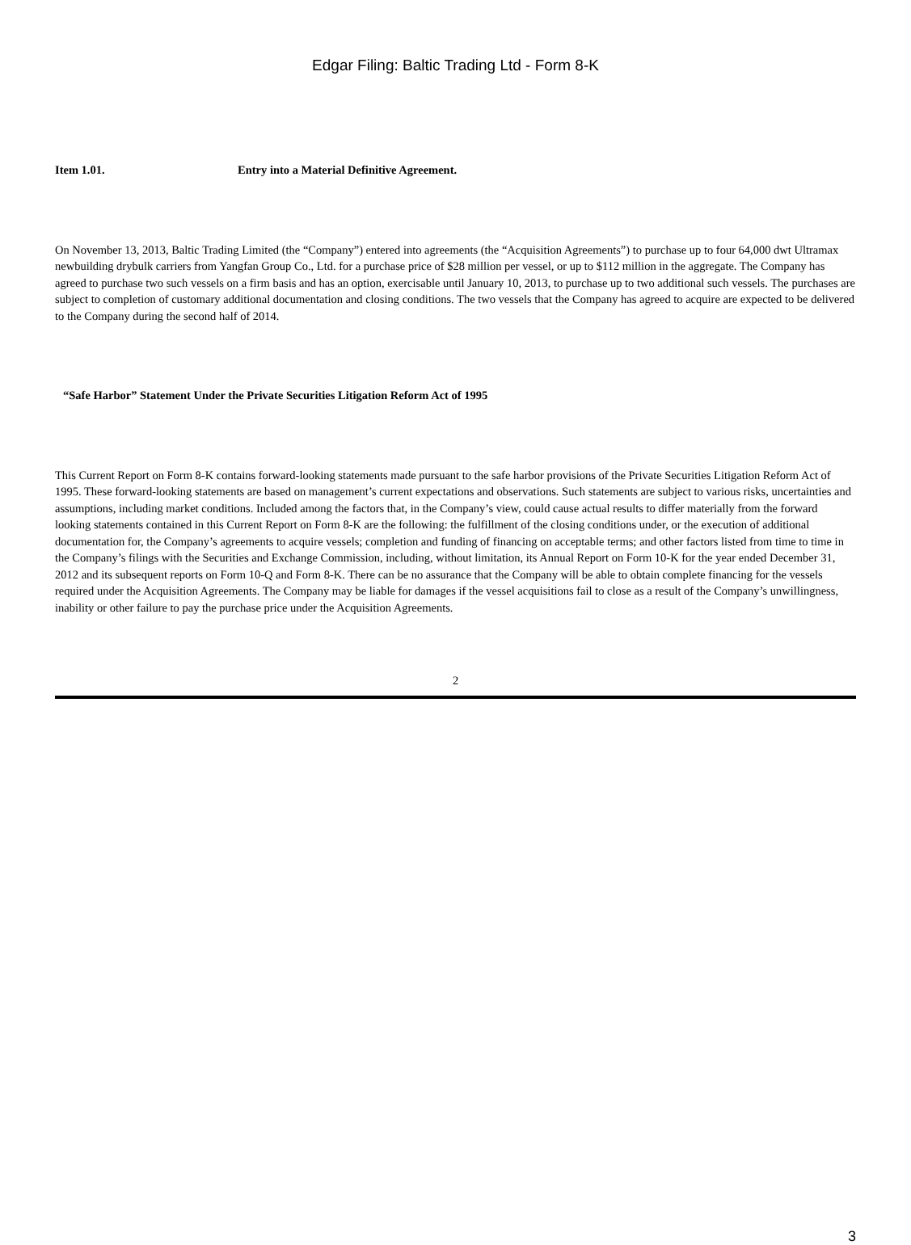Edgar Filing: Baltic Trading Ltd - Form 8-K
Item 1.01. Entry into a Material Definitive Agreement.
On November 13, 2013, Baltic Trading Limited (the “Company”) entered into agreements (the “Acquisition Agreements”) to purchase up to four 64,000 dwt Ultramax newbuilding drybulk carriers from Yangfan Group Co., Ltd. for a purchase price of $28 million per vessel, or up to $112 million in the aggregate. The Company has agreed to purchase two such vessels on a firm basis and has an option, exercisable until January 10, 2013, to purchase up to two additional such vessels. The purchases are subject to completion of customary additional documentation and closing conditions. The two vessels that the Company has agreed to acquire are expected to be delivered to the Company during the second half of 2014.
“Safe Harbor” Statement Under the Private Securities Litigation Reform Act of 1995
This Current Report on Form 8-K contains forward-looking statements made pursuant to the safe harbor provisions of the Private Securities Litigation Reform Act of 1995. These forward-looking statements are based on management’s current expectations and observations. Such statements are subject to various risks, uncertainties and assumptions, including market conditions. Included among the factors that, in the Company’s view, could cause actual results to differ materially from the forward looking statements contained in this Current Report on Form 8-K are the following: the fulfillment of the closing conditions under, or the execution of additional documentation for, the Company’s agreements to acquire vessels; completion and funding of financing on acceptable terms; and other factors listed from time to time in the Company’s filings with the Securities and Exchange Commission, including, without limitation, its Annual Report on Form 10-K for the year ended December 31, 2012 and its subsequent reports on Form 10-Q and Form 8-K. There can be no assurance that the Company will be able to obtain complete financing for the vessels required under the Acquisition Agreements. The Company may be liable for damages if the vessel acquisitions fail to close as a result of the Company’s unwillingness, inability or other failure to pay the purchase price under the Acquisition Agreements.
2
3